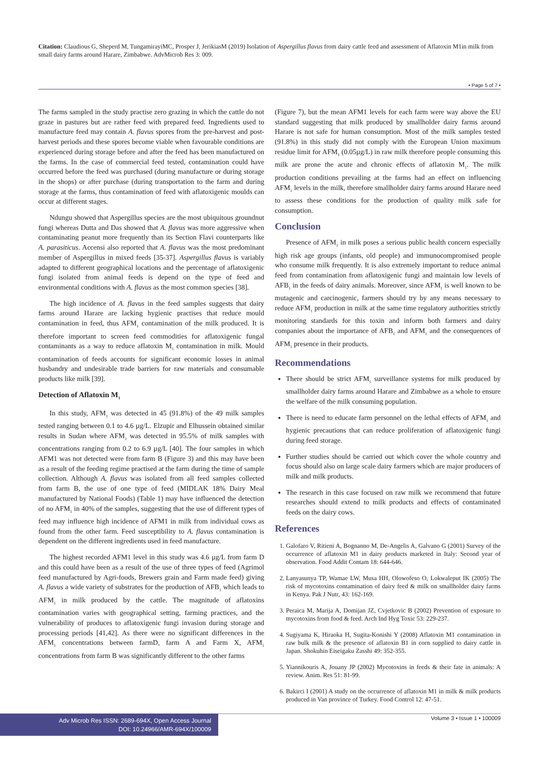Citation: Claudious G, Sheperd M, TungamirayiMC, Prosper J, JerikiasM (2019) Isolation of Aspergillus flavus from dairy cattle feed and assessment of Aflatoxin M1in milk from small dairy farms around Harare, Zimbabwe. AdvMicrob Res 3: 009.
• Page 5 of 7 •
The farms sampled in the study practise zero grazing in which the cattle do not graze in pastures but are rather feed with prepared feed. Ingredients used to manufacture feed may contain A. flavus spores from the pre-harvest and post-harvest periods and these spores become viable when favourable conditions are experienced during storage before and after the feed has been manufactured on the farms. In the case of commercial feed tested, contamination could have occurred before the feed was purchased (during manufacture or during storage in the shops) or after purchase (during transportation to the farm and during storage at the farms, thus contamination of feed with aflatoxigenic moulds can occur at different stages.
Ndungu showed that Aspergillus species are the most ubiquitous groundnut fungi whereas Dutta and Das showed that A. flavus was more aggressive when contaminating peanut more frequently than its Section Flavi counterparts like A. parasiticus. Accensi also reported that A. flavus was the most predominant member of Aspergillus in mixed feeds [35-37]. Aspergillus flavus is variably adapted to different geographical locations and the percentage of aflatoxigenic fungi isolated from animal feeds is depend on the type of feed and environmental conditions with A. flavus as the most common species [38].
The high incidence of A. flavus in the feed samples suggests that dairy farms around Harare are lacking hygienic practises that reduce mould contamination in feed, thus AFM<sub>1</sub> contamination of the milk produced. It is therefore important to screen feed commodities for aflatoxigenic fungal contaminants as a way to reduce aflatoxin M<sub>1</sub> contamination in milk. Mould contamination of feeds accounts for significant economic losses in animal husbandry and undesirable trade barriers for raw materials and consumable products like milk [39].
Detection of Aflatoxin M<sub>1</sub>
In this study, AFM<sub>1</sub> was detected in 45 (91.8%) of the 49 milk samples tested ranging between 0.1 to 4.6 µg/L. Elzupir and Elhussein obtained similar results in Sudan where AFM<sub>1</sub> was detected in 95.5% of milk samples with concentrations ranging from 0.2 to 6.9 µg/L [40]. The four samples in which AFM1 was not detected were from farm B (Figure 3) and this may have been as a result of the feeding regime practised at the farm during the time of sample collection. Although A. flavus was isolated from all feed samples collected from farm B, the use of one type of feed (MIDLAK 18% Dairy Meal manufactured by National Foods) (Table 1) may have influenced the detection of no AFM<sub>1</sub> in 40% of the samples, suggesting that the use of different types of feed may influence high incidence of AFM1 in milk from individual cows as found from the other farm. Feed susceptibility to A. flavus contamination is dependent on the different ingredients used in feed manufacture.
The highest recorded AFM1 level in this study was 4.6 µg/L from farm D and this could have been as a result of the use of three types of feed (Agrimol feed manufactured by Agri-foods, Brewers grain and Farm made feed) giving A. flavus a wide variety of substrates for the production of AFB<sub>1</sub> which leads to AFM<sub>1</sub> in milk produced by the cattle. The magnitude of aflatoxins contamination varies with geographical setting, farming practices, and the vulnerability of produces to aflatoxigenic fungi invasion during storage and processing periods [41,42]. As there were no significant differences in the AFM<sub>1</sub> concentrations between farmD, farm A and Farm X, AFM<sub>1</sub> concentrations from farm B was significantly different to the other farms
(Figure 7), but the mean AFM1 levels for each farm were way above the EU standard suggesting that milk produced by smallholder dairy farms around Harare is not safe for human consumption. Most of the milk samples tested (91.8%) in this study did not comply with the European Union maximum residue limit for AFM<sub>1</sub> (0.05µg/L) in raw milk therefore people consuming this milk are prone the acute and chronic effects of aflatoxin M<sub>1</sub>. The milk production conditions prevailing at the farms had an effect on influencing AFM<sub>1</sub> levels in the milk, therefore smallholder dairy farms around Harare need to assess these conditions for the production of quality milk safe for consumption.
Conclusion
Presence of AFM<sub>1</sub> in milk poses a serious public health concern especially high risk age groups (infants, old people) and immunocompromised people who consume milk frequently. It is also extremely important to reduce animal feed from contamination from aflatoxigenic fungi and maintain low levels of AFB<sub>1</sub> in the feeds of dairy animals. Moreover, since AFM<sub>1</sub> is well known to be mutagenic and carcinogenic, farmers should try by any means necessary to reduce AFM<sub>1</sub> production in milk at the same time regulatory authorities strictly monitoring standards for this toxin and inform both farmers and dairy companies about the importance of AFB<sub>1</sub> and AFM<sub>1</sub> and the consequences of AFM<sub>1</sub> presence in their products.
Recommendations
There should be strict AFM<sub>1</sub> surveillance systems for milk produced by smallholder dairy farms around Harare and Zimbabwe as a whole to ensure the welfare of the milk consuming population.
There is need to educate farm personnel on the lethal effects of AFM<sub>1</sub> and hygienic precautions that can reduce proliferation of aflatoxigenic fungi during feed storage.
Further studies should be carried out which cover the whole country and focus should also on large scale dairy farmers which are major producers of milk and milk products.
The research in this case focused on raw milk we recommend that future researches should extend to milk products and effects of contaminated feeds on the dairy cows.
References
1. Galofaro V, Ritieni A, Bognanno M, De-Angelis A, Galvano G (2001) Survey of the occurrence of aflatoxin M1 in dairy products marketed in Italy: Second year of observation. Food Addit Contam 18: 644-646.
2. Lanyasunya TP, Wamae LW, Musa HH, Olowofeso O, Lokwaleput IK (2005) The risk of mycotoxins contamination of dairy feed & milk on smallholder dairy farms in Kenya. Pak J Nutr, 43: 162-169.
3. Peraica M, Marija A, Domijan JZ, Cvjetkovic B (2002) Prevention of exposure to mycotoxins from food & feed. Arch Ind Hyg Toxic 53: 229-237.
4. Sugiyama K, Hiraoka H, Sugita-Konishi Y (2008) Aflatoxin M1 contamination in raw bulk milk & the presence of aflatoxin B1 in corn supplied to dairy cattle in Japan. Shokuhin Eiseigaku Zasshi 49: 352-355.
5. Yiannikouris A, Jouany JP (2002) Mycotoxins in feeds & their fate in animals: A review. Anim. Res 51: 81-99.
6. Bakirci I (2001) A study on the occurrence of aflatoxin M1 in milk & milk products produced in Van province of Turkey. Food Control 12: 47-51.
Adv Microb Res ISSN: 2689-694X, Open Access Journal
DOI: 10.24966/AMR-694X/100009
Volume 3 • Issue 1 • 100009